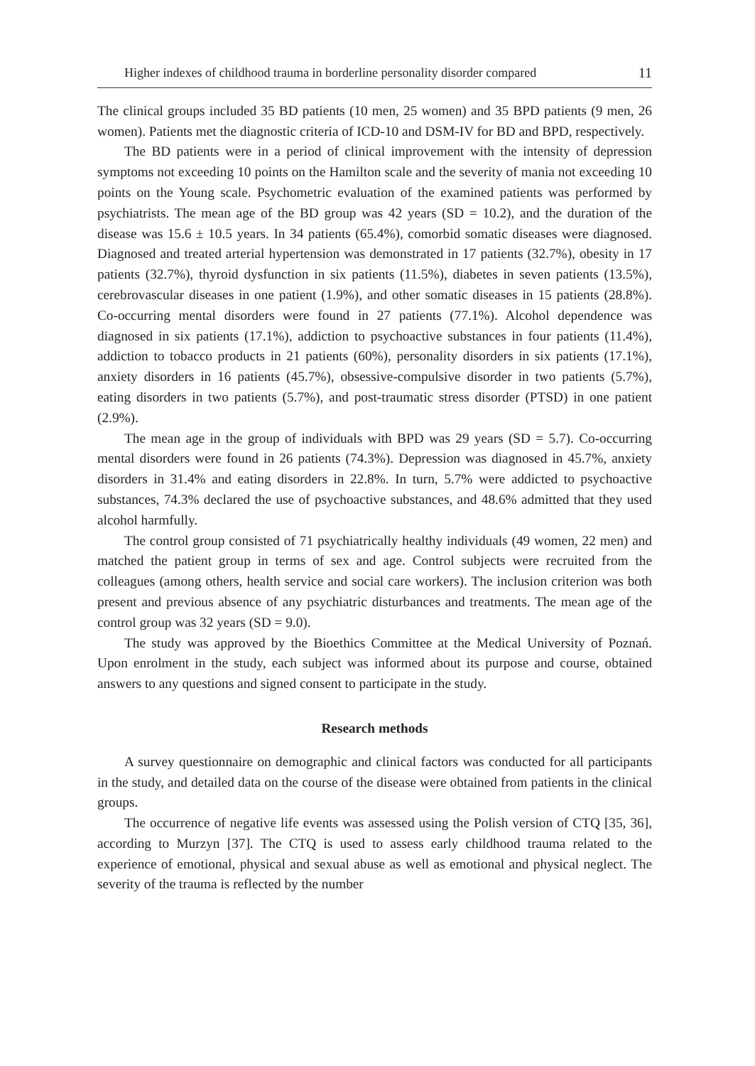Higher indexes of childhood trauma in borderline personality disorder compared 11
The clinical groups included 35 BD patients (10 men, 25 women) and 35 BPD patients (9 men, 26 women). Patients met the diagnostic criteria of ICD-10 and DSM-IV for BD and BPD, respectively.
The BD patients were in a period of clinical improvement with the intensity of depression symptoms not exceeding 10 points on the Hamilton scale and the severity of mania not exceeding 10 points on the Young scale. Psychometric evaluation of the examined patients was performed by psychiatrists. The mean age of the BD group was 42 years (SD = 10.2), and the duration of the disease was 15.6 ± 10.5 years. In 34 patients (65.4%), comorbid somatic diseases were diagnosed. Diagnosed and treated arterial hypertension was demonstrated in 17 patients (32.7%), obesity in 17 patients (32.7%), thyroid dysfunction in six patients (11.5%), diabetes in seven patients (13.5%), cerebrovascular diseases in one patient (1.9%), and other somatic diseases in 15 patients (28.8%). Co-occurring mental disorders were found in 27 patients (77.1%). Alcohol dependence was diagnosed in six patients (17.1%), addiction to psychoactive substances in four patients (11.4%), addiction to tobacco products in 21 patients (60%), personality disorders in six patients (17.1%), anxiety disorders in 16 patients (45.7%), obsessive-compulsive disorder in two patients (5.7%), eating disorders in two patients (5.7%), and post-traumatic stress disorder (PTSD) in one patient (2.9%).
The mean age in the group of individuals with BPD was 29 years (SD = 5.7). Co-occurring mental disorders were found in 26 patients (74.3%). Depression was diagnosed in 45.7%, anxiety disorders in 31.4% and eating disorders in 22.8%. In turn, 5.7% were addicted to psychoactive substances, 74.3% declared the use of psychoactive substances, and 48.6% admitted that they used alcohol harmfully.
The control group consisted of 71 psychiatrically healthy individuals (49 women, 22 men) and matched the patient group in terms of sex and age. Control subjects were recruited from the colleagues (among others, health service and social care workers). The inclusion criterion was both present and previous absence of any psychiatric disturbances and treatments. The mean age of the control group was 32 years (SD = 9.0).
The study was approved by the Bioethics Committee at the Medical University of Poznań. Upon enrolment in the study, each subject was informed about its purpose and course, obtained answers to any questions and signed consent to participate in the study.
Research methods
A survey questionnaire on demographic and clinical factors was conducted for all participants in the study, and detailed data on the course of the disease were obtained from patients in the clinical groups.
The occurrence of negative life events was assessed using the Polish version of CTQ [35, 36], according to Murzyn [37]. The CTQ is used to assess early childhood trauma related to the experience of emotional, physical and sexual abuse as well as emotional and physical neglect. The severity of the trauma is reflected by the number